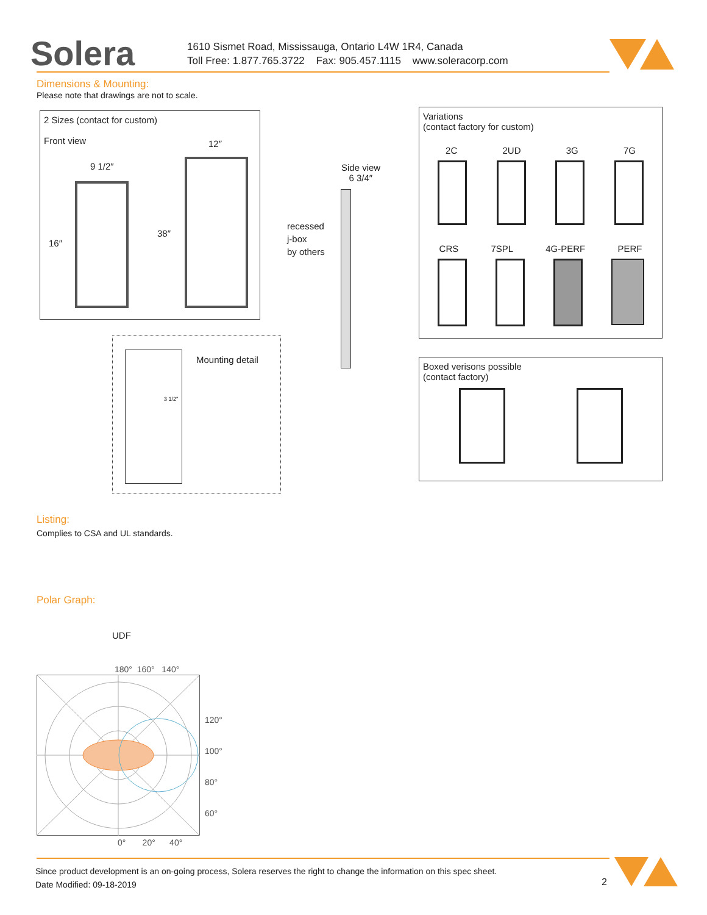Solera
1610 Sismet Road, Mississauga, Ontario L4W 1R4, Canada
Toll Free: 1.877.765.3722 Fax: 905.457.1115 www.soleracorp.com
Dimensions & Mounting:
Please note that drawings are not to scale.
2 Sizes (contact for custom)
Front view
9 1/2″
12″
16″
38″
Side view
6 3/4″
recessed
j-box
by others
Mounting detail
3 1/2″
Variations
(contact factory for custom)
2C 2UD 3G 7G
CRS 7SPL 4G-PERF PERF
Boxed verisons possible
(contact factory)
Listing:
Complies to CSA and UL standards.
Polar Graph:
UDF
180° 160° 140°
120°
100°
80°
60°
0° 20° 40°
Since product development is an on-going process, Solera reserves the right to change the information on this spec sheet.
Date Modified: 09-18-2019
2